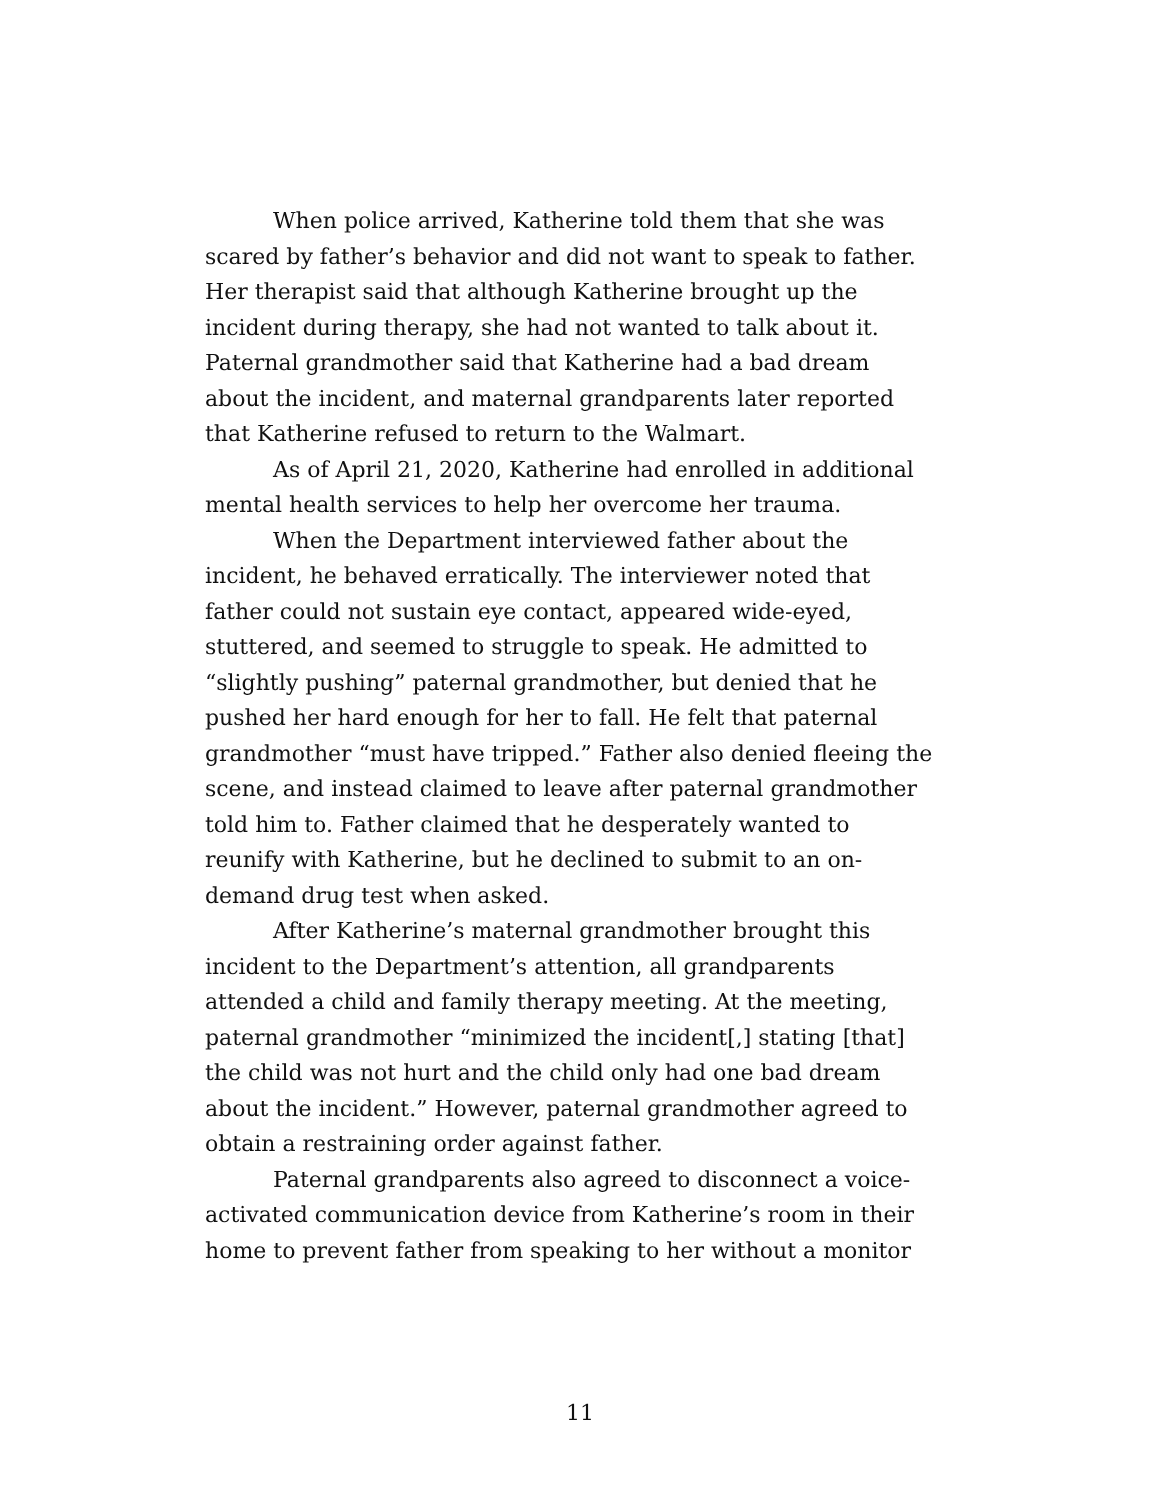When police arrived, Katherine told them that she was
scared by father’s behavior and did not want to speak to father.
Her therapist said that although Katherine brought up the
incident during therapy, she had not wanted to talk about it.
Paternal grandmother said that Katherine had a bad dream
about the incident, and maternal grandparents later reported
that Katherine refused to return to the Walmart.
As of April 21, 2020, Katherine had enrolled in additional
mental health services to help her overcome her trauma.
When the Department interviewed father about the
incident, he behaved erratically. The interviewer noted that
father could not sustain eye contact, appeared wide-eyed,
stuttered, and seemed to struggle to speak. He admitted to
“slightly pushing” paternal grandmother, but denied that he
pushed her hard enough for her to fall. He felt that paternal
grandmother “must have tripped.” Father also denied fleeing the
scene, and instead claimed to leave after paternal grandmother
told him to. Father claimed that he desperately wanted to
reunify with Katherine, but he declined to submit to an on-
demand drug test when asked.
After Katherine’s maternal grandmother brought this
incident to the Department’s attention, all grandparents
attended a child and family therapy meeting. At the meeting,
paternal grandmother “minimized the incident[,] stating [that]
the child was not hurt and the child only had one bad dream
about the incident.” However, paternal grandmother agreed to
obtain a restraining order against father.
Paternal grandparents also agreed to disconnect a voice-
activated communication device from Katherine’s room in their
home to prevent father from speaking to her without a monitor
11